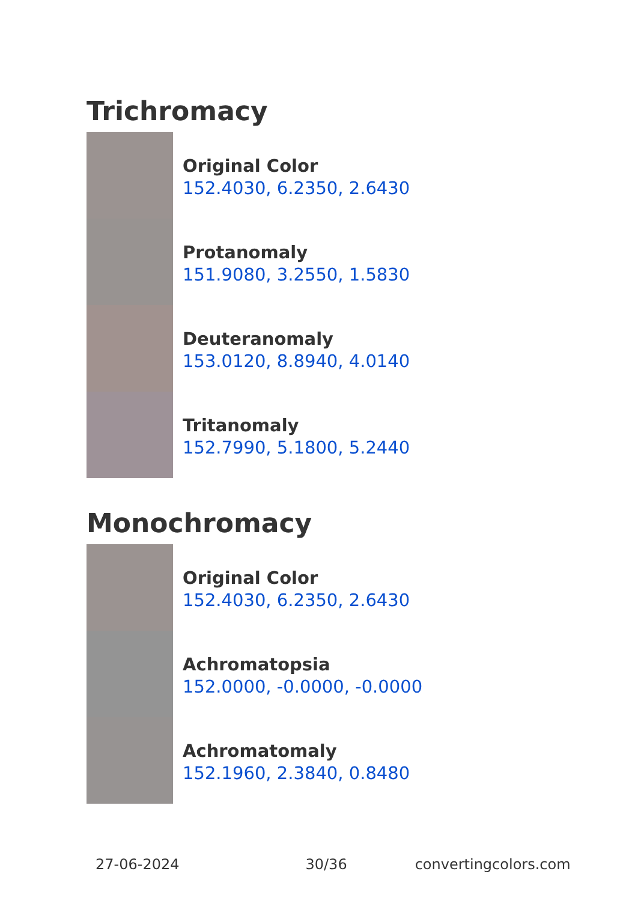Trichromacy
Original Color
152.4030, 6.2350, 2.6430
Protanomaly
151.9080, 3.2550, 1.5830
Deuteranomaly
153.0120, 8.8940, 4.0140
Tritanomaly
152.7990, 5.1800, 5.2440
Monochromacy
Original Color
152.4030, 6.2350, 2.6430
Achromatopsia
152.0000, -0.0000, -0.0000
Achromatomaly
152.1960, 2.3840, 0.8480
27-06-2024 30/36 convertingcolors.com